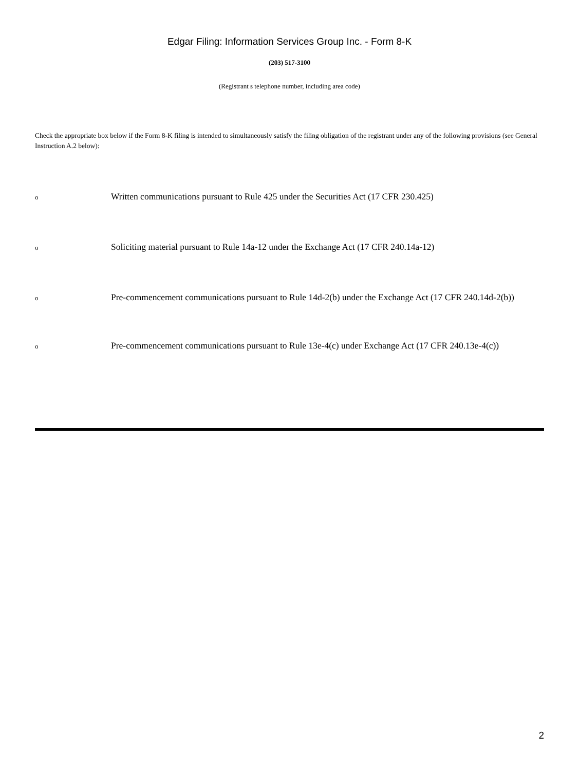Edgar Filing: Information Services Group Inc. - Form 8-K
(203) 517-3100
(Registrant s telephone number, including area code)
Check the appropriate box below if the Form 8-K filing is intended to simultaneously satisfy the filing obligation of the registrant under any of the following provisions (see General Instruction A.2 below):
o Written communications pursuant to Rule 425 under the Securities Act (17 CFR 230.425)
o Soliciting material pursuant to Rule 14a-12 under the Exchange Act (17 CFR 240.14a-12)
o Pre-commencement communications pursuant to Rule 14d-2(b) under the Exchange Act (17 CFR 240.14d-2(b))
o Pre-commencement communications pursuant to Rule 13e-4(c) under Exchange Act (17 CFR 240.13e-4(c))
2